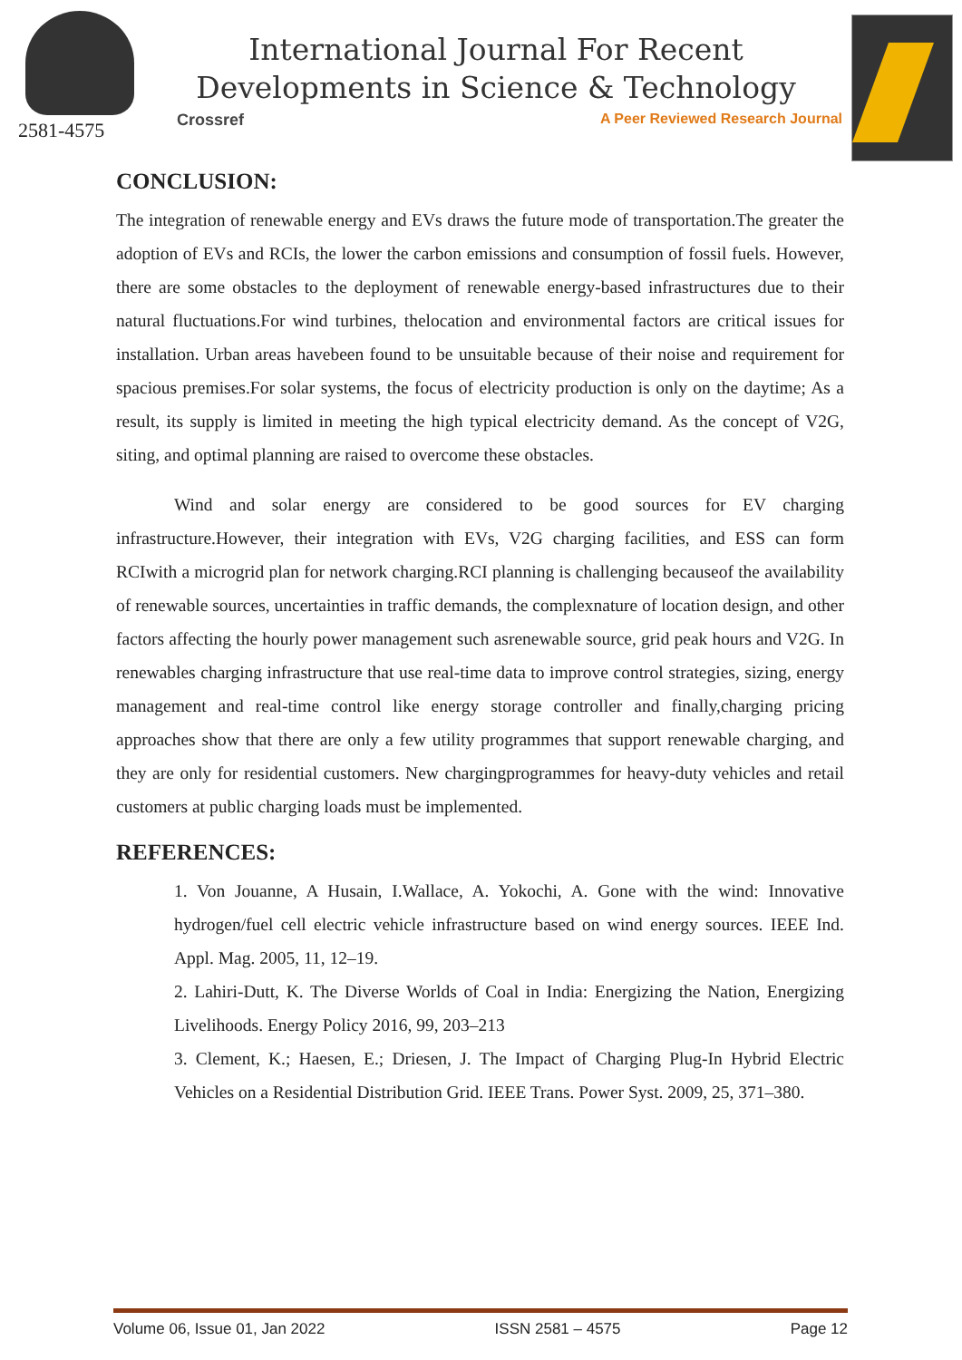2581-4575
International Journal For Recent
Developments in Science & Technology
Crossref A Peer Reviewed Research Journal
CONCLUSION:
The integration of renewable energy and EVs draws the future mode of transportation.The greater the adoption of EVs and RCIs, the lower the carbon emissions and consumption of fossil fuels. However, there are some obstacles to the deployment of renewable energy-based infrastructures due to their natural fluctuations.For wind turbines, thelocation and environmental factors are critical issues for installation. Urban areas havebeen found to be unsuitable because of their noise and requirement for spacious premises.For solar systems, the focus of electricity production is only on the daytime; As a result, its supply is limited in meeting the high typical electricity demand. As the concept of V2G, siting, and optimal planning are raised to overcome these obstacles.
Wind and solar energy are considered to be good sources for EV charging infrastructure.However, their integration with EVs, V2G charging facilities, and ESS can form RCIwith a microgrid plan for network charging.RCI planning is challenging becauseof the availability of renewable sources, uncertainties in traffic demands, the complexnature of location design, and other factors affecting the hourly power management such asrenewable source, grid peak hours and V2G. In renewables charging infrastructure that use real-time data to improve control strategies, sizing, energy management and real-time control like energy storage controller and finally,charging pricing approaches show that there are only a few utility programmes that support renewable charging, and they are only for residential customers. New chargingprogrammes for heavy-duty vehicles and retail customers at public charging loads must be implemented.
REFERENCES:
1. Von Jouanne, A Husain, I.Wallace, A. Yokochi, A. Gone with the wind: Innovative hydrogen/fuel cell electric vehicle infrastructure based on wind energy sources. IEEE Ind. Appl. Mag. 2005, 11, 12–19.
2. Lahiri-Dutt, K. The Diverse Worlds of Coal in India: Energizing the Nation, Energizing Livelihoods. Energy Policy 2016, 99, 203–213
3. Clement, K.; Haesen, E.; Driesen, J. The Impact of Charging Plug-In Hybrid Electric Vehicles on a Residential Distribution Grid. IEEE Trans. Power Syst. 2009, 25, 371–380.
Volume 06, Issue 01, Jan 2022 ISSN 2581 – 4575 Page 12